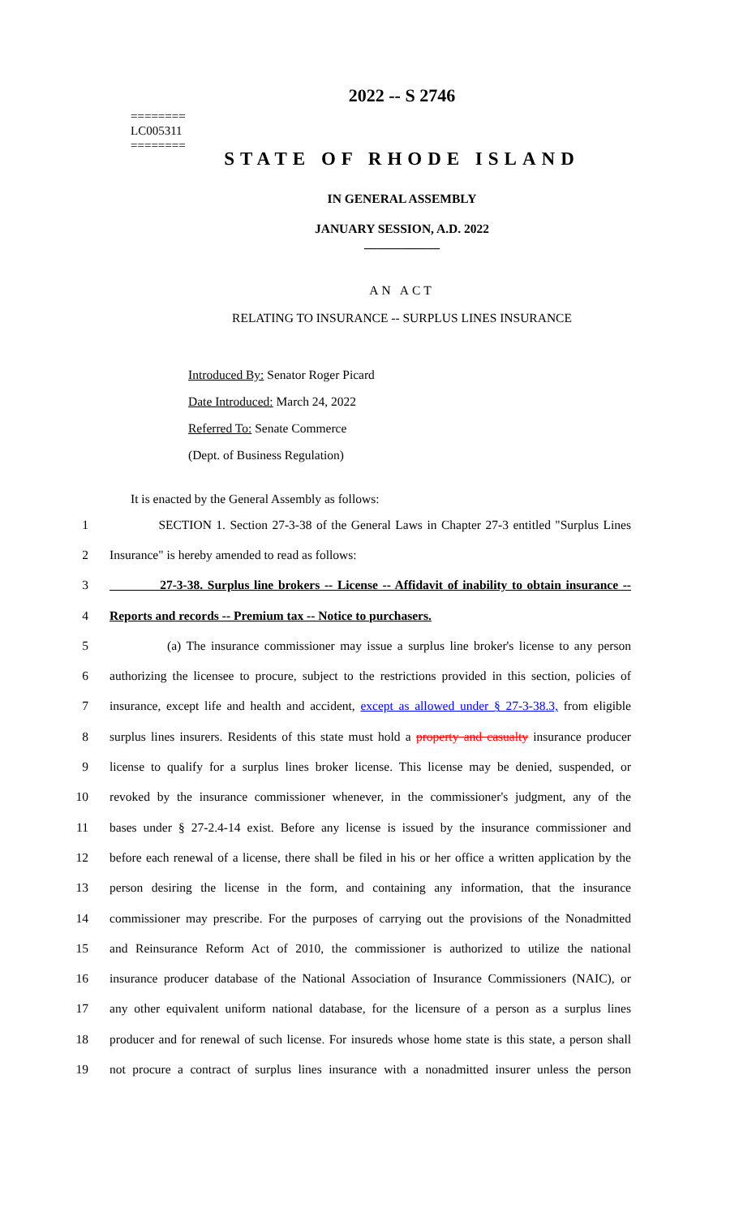========
LC005311
========
2022 -- S 2746
STATE OF RHODE ISLAND
IN GENERAL ASSEMBLY
JANUARY SESSION, A.D. 2022
____________
AN ACT
RELATING TO INSURANCE -- SURPLUS LINES INSURANCE
Introduced By: Senator Roger Picard
Date Introduced: March 24, 2022
Referred To: Senate Commerce
(Dept. of Business Regulation)
It is enacted by the General Assembly as follows:
1 SECTION 1. Section 27-3-38 of the General Laws in Chapter 27-3 entitled "Surplus Lines
2 Insurance" is hereby amended to read as follows:
3 27-3-38. Surplus line brokers -- License -- Affidavit of inability to obtain insurance --
4 Reports and records -- Premium tax -- Notice to purchasers.
5 (a) The insurance commissioner may issue a surplus line broker's license to any person
6 authorizing the licensee to procure, subject to the restrictions provided in this section, policies of
7 insurance, except life and health and accident, except as allowed under § 27-3-38.3, from eligible
8 surplus lines insurers. Residents of this state must hold a property and casualty insurance producer
9 license to qualify for a surplus lines broker license. This license may be denied, suspended, or
10 revoked by the insurance commissioner whenever, in the commissioner's judgment, any of the
11 bases under § 27-2.4-14 exist. Before any license is issued by the insurance commissioner and
12 before each renewal of a license, there shall be filed in his or her office a written application by the
13 person desiring the license in the form, and containing any information, that the insurance
14 commissioner may prescribe. For the purposes of carrying out the provisions of the Nonadmitted
15 and Reinsurance Reform Act of 2010, the commissioner is authorized to utilize the national
16 insurance producer database of the National Association of Insurance Commissioners (NAIC), or
17 any other equivalent uniform national database, for the licensure of a person as a surplus lines
18 producer and for renewal of such license. For insureds whose home state is this state, a person shall
19 not procure a contract of surplus lines insurance with a nonadmitted insurer unless the person